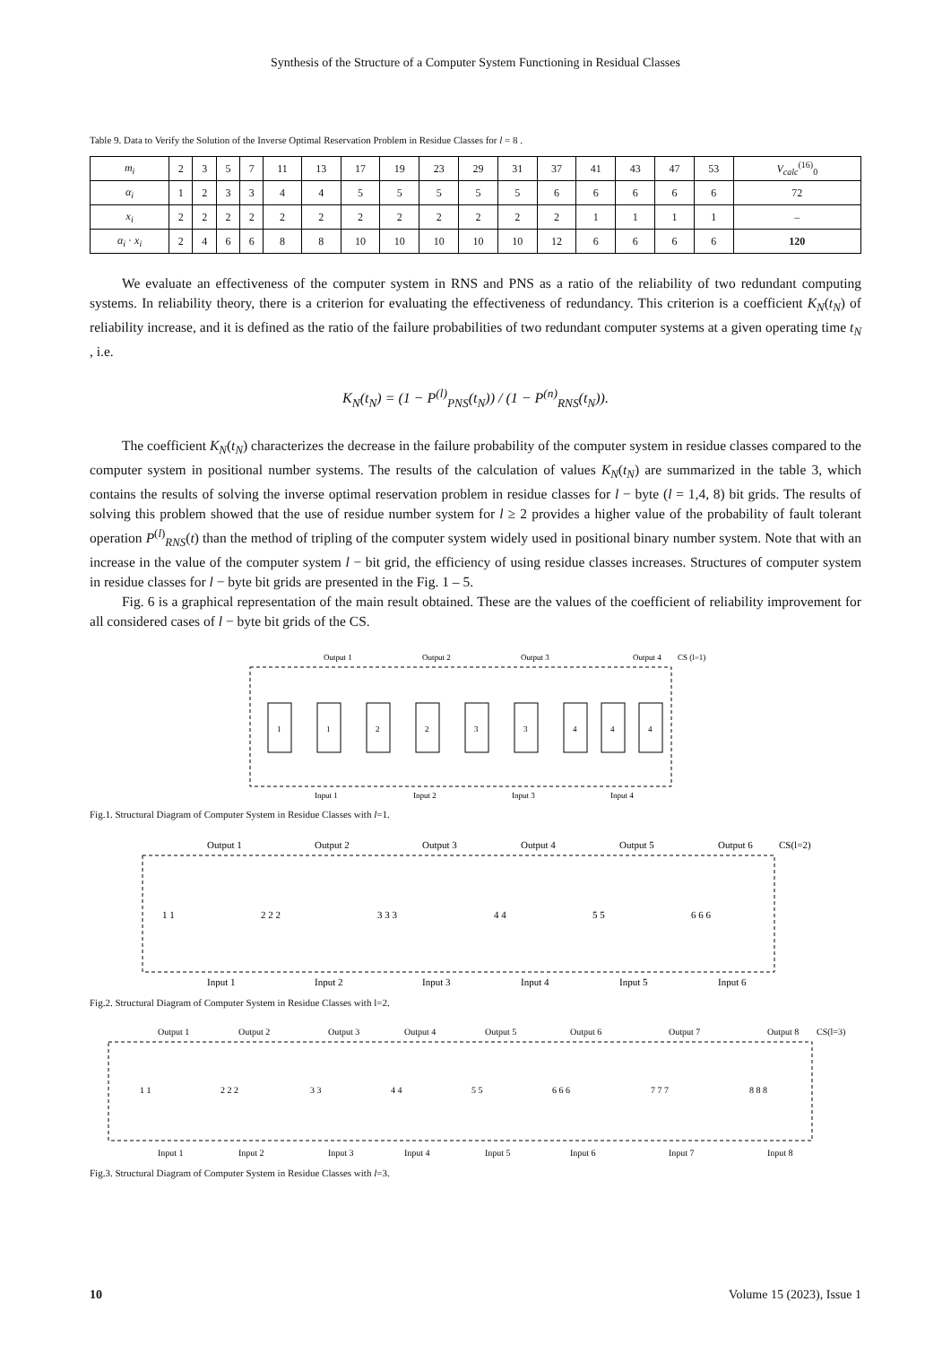Synthesis of the Structure of a Computer System Functioning in Residual Classes
Table 9. Data to Verify the Solution of the Inverse Optimal Reservation Problem in Residue Classes for l = 8 .
| m<sub>i</sub> | 2 | 3 | 5 | 7 | 11 | 13 | 17 | 19 | 23 | 29 | 31 | 37 | 41 | 43 | 47 | 53 | V<sub>calc</sub><sup>(16)</sup><sub>0</sub> |
| α<sub>i</sub> | 1 | 2 | 3 | 3 | 4 | 4 | 5 | 5 | 5 | 5 | 5 | 6 | 6 | 6 | 6 | 6 | 72 |
| x<sub>i</sub> | 2 | 2 | 2 | 2 | 2 | 2 | 2 | 2 | 2 | 2 | 2 | 2 | 1 | 1 | 1 | 1 | – |
| α<sub>i</sub> · x<sub>i</sub> | 2 | 4 | 6 | 6 | 8 | 8 | 10 | 10 | 10 | 10 | 10 | 12 | 6 | 6 | 6 | 6 | 120 |
We evaluate an effectiveness of the computer system in RNS and PNS as a ratio of the reliability of two redundant computing systems. In reliability theory, there is a criterion for evaluating the effectiveness of redundancy. This criterion is a coefficient K<sub>N</sub>(t<sub>N</sub>) of reliability increase, and it is defined as the ratio of the failure probabilities of two redundant computer systems at a given operating time t<sub>N</sub> , i.e.
K<sub>N</sub>(t<sub>N</sub>) = (1 − P<sup>(l)</sup><sub>PNS</sub>(t<sub>N</sub>)) / (1 − P<sup>(n)</sup><sub>RNS</sub>(t<sub>N</sub>)).
The coefficient K<sub>N</sub>(t<sub>N</sub>) characterizes the decrease in the failure probability of the computer system in residue classes compared to the computer system in positional number systems. The results of the calculation of values K<sub>N</sub>(t<sub>N</sub>) are summarized in the table 3, which contains the results of solving the inverse optimal reservation problem in residue classes for l − byte (l = 1,4, 8) bit grids. The results of solving this problem showed that the use of residue number system for l ≥ 2 provides a higher value of the probability of fault tolerant operation P<sup>(l)</sup><sub>RNS</sub>(t) than the method of tripling of the computer system widely used in positional binary number system. Note that with an increase in the value of the computer system l − bit grid, the efficiency of using residue classes increases. Structures of computer system in residue classes for l − byte bit grids are presented in the Fig. 1 – 5.
Fig. 6 is a graphical representation of the main result obtained. These are the values of the coefficient of reliability improvement for all considered cases of l − byte bit grids of the CS.
Output 1
Output 2
Output 3
Output 4
CS (l=1)
1
1
2
2
3
3
4
4
4
Input 1
Input 2
Input 3
Input 4
Fig.1. Structural Diagram of Computer System in Residue Classes with l=1.
Output 1
Output 2
Output 3
Output 4
Output 5
Output 6
CS(l=2)
Input 1
Input 2
Input 3
Input 4
Input 5
Input 6
1 1
2 2 2
3 3 3
4 4
5 5
6 6 6
Fig.2. Structural Diagram of Computer System in Residue Classes with l=2.
Output 1
Output 2
Output 3
Output 4
Output 5
Output 6
Output 7
Output 8
CS(l=3)
1 1
2 2 2
3 3
4 4
5 5
6 6 6
7 7 7
8 8 8
Input 1
Input 2
Input 3
Input 4
Input 5
Input 6
Input 7
Input 8
Fig.3. Structural Diagram of Computer System in Residue Classes with l=3.
10 Volume 15 (2023), Issue 1